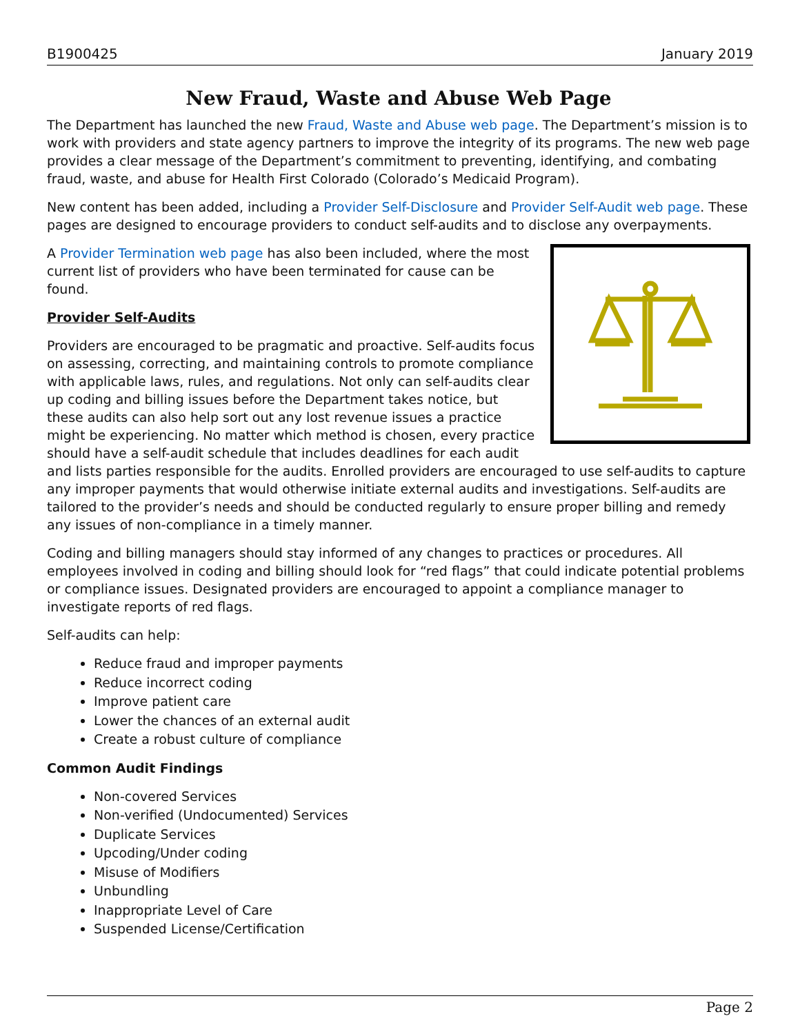B1900425 January 2019
New Fraud, Waste and Abuse Web Page
The Department has launched the new Fraud, Waste and Abuse web page. The Department’s mission is to work with providers and state agency partners to improve the integrity of its programs. The new web page provides a clear message of the Department’s commitment to preventing, identifying, and combating fraud, waste, and abuse for Health First Colorado (Colorado’s Medicaid Program).
New content has been added, including a Provider Self-Disclosure and Provider Self-Audit web page. These pages are designed to encourage providers to conduct self-audits and to disclose any overpayments.
A Provider Termination web page has also been included, where the most current list of providers who have been terminated for cause can be found.
Provider Self-Audits
Providers are encouraged to be pragmatic and proactive. Self-audits focus on assessing, correcting, and maintaining controls to promote compliance with applicable laws, rules, and regulations. Not only can self-audits clear up coding and billing issues before the Department takes notice, but these audits can also help sort out any lost revenue issues a practice might be experiencing. No matter which method is chosen, every practice should have a self-audit schedule that includes deadlines for each audit and lists parties responsible for the audits. Enrolled providers are encouraged to use self-audits to capture any improper payments that would otherwise initiate external audits and investigations. Self-audits are tailored to the provider’s needs and should be conducted regularly to ensure proper billing and remedy any issues of non-compliance in a timely manner.
Coding and billing managers should stay informed of any changes to practices or procedures. All employees involved in coding and billing should look for “red flags” that could indicate potential problems or compliance issues. Designated providers are encouraged to appoint a compliance manager to investigate reports of red flags.
Self-audits can help:
Reduce fraud and improper payments
Reduce incorrect coding
Improve patient care
Lower the chances of an external audit
Create a robust culture of compliance
Common Audit Findings
Non-covered Services
Non-verified (Undocumented) Services
Duplicate Services
Upcoding/Under coding
Misuse of Modifiers
Unbundling
Inappropriate Level of Care
Suspended License/Certification
Page 2